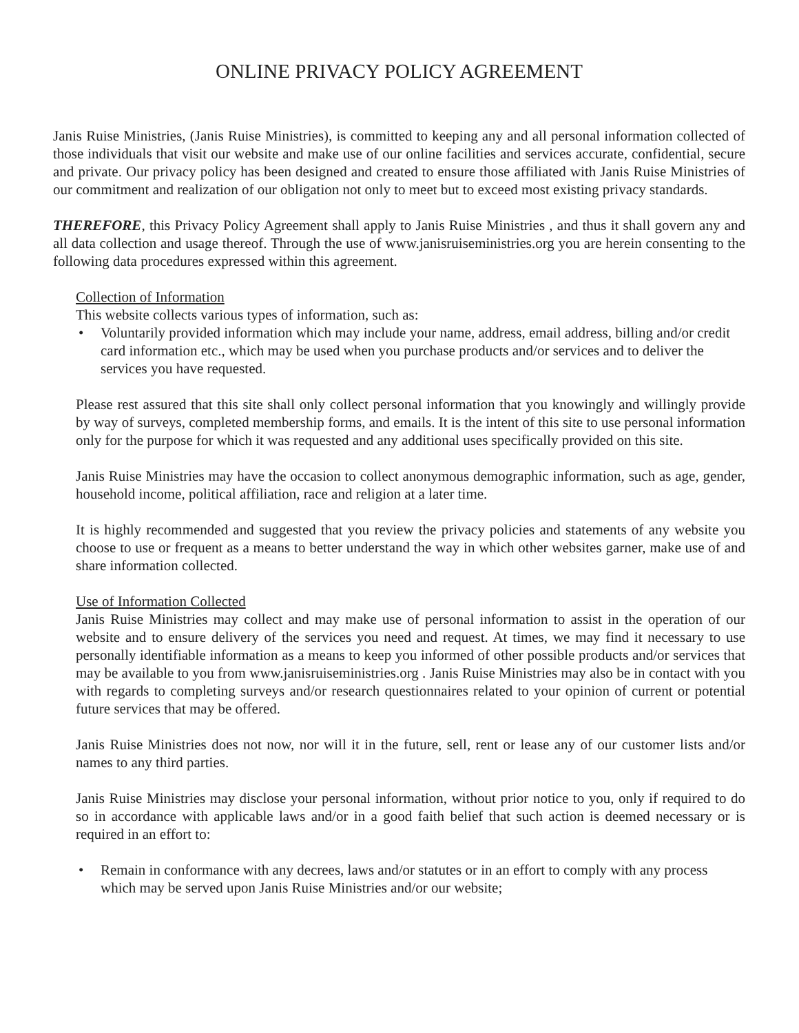ONLINE PRIVACY POLICY AGREEMENT
Janis Ruise Ministries, (Janis Ruise Ministries), is committed to keeping any and all personal information collected of those individuals that visit our website and make use of our online facilities and services accurate, confidential, secure and private. Our privacy policy has been designed and created to ensure those affiliated with Janis Ruise Ministries of our commitment and realization of our obligation not only to meet but to exceed most existing privacy standards.
THEREFORE, this Privacy Policy Agreement shall apply to Janis Ruise Ministries , and thus it shall govern any and all data collection and usage thereof. Through the use of www.janisruiseministries.org you are herein consenting to the following data procedures expressed within this agreement.
Collection of Information
This website collects various types of information, such as:
• Voluntarily provided information which may include your name, address, email address, billing and/or credit card information etc., which may be used when you purchase products and/or services and to deliver the services you have requested.
Please rest assured that this site shall only collect personal information that you knowingly and willingly provide by way of surveys, completed membership forms, and emails. It is the intent of this site to use personal information only for the purpose for which it was requested and any additional uses specifically provided on this site.
Janis Ruise Ministries may have the occasion to collect anonymous demographic information, such as age, gender, household income, political affiliation, race and religion at a later time.
It is highly recommended and suggested that you review the privacy policies and statements of any website you choose to use or frequent as a means to better understand the way in which other websites garner, make use of and share information collected.
Use of Information Collected
Janis Ruise Ministries may collect and may make use of personal information to assist in the operation of our website and to ensure delivery of the services you need and request. At times, we may find it necessary to use personally identifiable information as a means to keep you informed of other possible products and/or services that may be available to you from www.janisruiseministries.org . Janis Ruise Ministries may also be in contact with you with regards to completing surveys and/or research questionnaires related to your opinion of current or potential future services that may be offered.
Janis Ruise Ministries does not now, nor will it in the future, sell, rent or lease any of our customer lists and/or names to any third parties.
Janis Ruise Ministries may disclose your personal information, without prior notice to you, only if required to do so in accordance with applicable laws and/or in a good faith belief that such action is deemed necessary or is required in an effort to:
• Remain in conformance with any decrees, laws and/or statutes or in an effort to comply with any process which may be served upon Janis Ruise Ministries and/or our website;